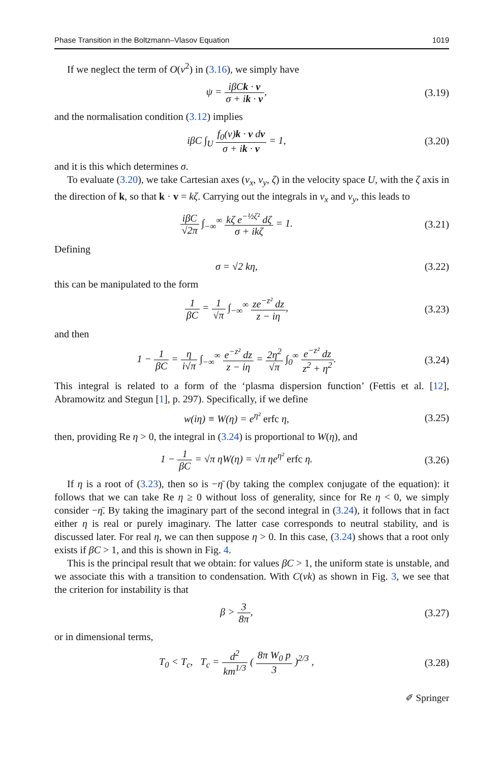Phase Transition in the Boltzmann–Vlasov Equation 1019
If we neglect the term of O(ν<sup>2</sup>) in (3.16), we simply have
ψ = iβCk · v σ + ik · v,
(3.19)
and the normalisation condition (3.12) implies
iβC ∫<sub>U</sub> f<sub>0</sub>(v)k · v dv σ + ik · v = 1,
(3.20)
and it is this which determines σ.
To evaluate (3.20), we take Cartesian axes (v<sub>x</sub>, v<sub>y</sub>, ζ) in the velocity space U, with the ζ axis in the direction of k, so that k · v = kζ. Carrying out the integrals in v<sub>x</sub> and v<sub>y</sub>, this leads to
iβC √2π ∫<sub>−∞</sub><sup>∞</sup> kζ e<sup>−½ζ²</sup> dζ σ + ikζ = 1.
(3.21)
Defining
σ = √2 kη,
(3.22)
this can be manipulated to the form
1 βC = 1 √π ∫<sub>−∞</sub><sup>∞</sup> ze<sup>−z²</sup> dz z − iη,
(3.23)
and then
1 − 1 βC = η i√π ∫<sub>−∞</sub><sup>∞</sup> e<sup>−z²</sup> dz z − iη = 2η<sup>2</sup> √π ∫<sub>0</sub><sup>∞</sup> e<sup>−z²</sup> dz z<sup>2</sup> + η<sup>2</sup>.
(3.24)
This integral is related to a form of the ‘plasma dispersion function’ (Fettis et al. [12], Abramowitz and Stegun [1], p. 297). Specifically, if we define
w(iη) ≡ W(η) = e<sup>η²</sup> erfc η,
(3.25)
then, providing Re η > 0, the integral in (3.24) is proportional to W(η), and
1 − 1 βC = √π ηW(η) = √π ηe<sup>η²</sup> erfc η.
(3.26)
If η is a root of (3.23), then so is −η̄ (by taking the complex conjugate of the equation): it follows that we can take Re η ≥ 0 without loss of generality, since for Re η < 0, we simply consider −η̄. By taking the imaginary part of the second integral in (3.24), it follows that in fact either η is real or purely imaginary. The latter case corresponds to neutral stability, and is discussed later. For real η, we can then suppose η > 0. In this case, (3.24) shows that a root only exists if βC > 1, and this is shown in Fig. 4.
This is the principal result that we obtain: for values βC > 1, the uniform state is unstable, and we associate this with a transition to condensation. With C(νk) as shown in Fig. 3, we see that the criterion for instability is that
β > 3 8π,
(3.27)
or in dimensional terms,
T<sub>0</sub> < T<sub>c</sub>, T<sub>c</sub> = d<sup>2</sup> km<sup>1/3</sup> ( 8π W<sub>0</sub> p 3 )<sup>2/3</sup> ,
(3.28)
✐ Springer